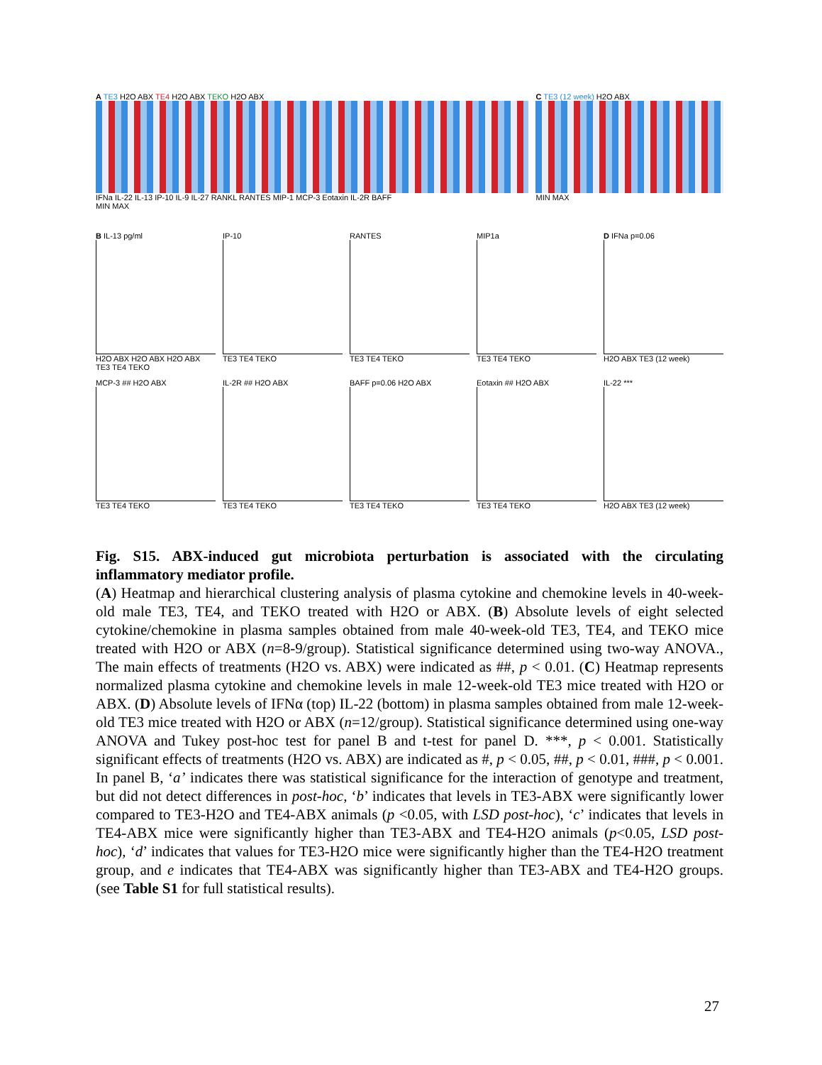A TE3 H2O ABX TE4 H2O ABX TEKO H2O ABX
IFNa IL-22 IL-13 IP-10 IL-9 IL-27 RANKL RANTES MIP-1 MCP-3 Eotaxin IL-2R BAFF
MIN MAX
C TE3 (12 week) H2O ABX
MIN MAX
B IL-13 pg/ml
H2O ABX H2O ABX H2O ABX TE3 TE4 TEKO
IP-10
TE3 TE4 TEKO
RANTES
TE3 TE4 TEKO
MIP1a
TE3 TE4 TEKO
D IFNa p=0.06
H2O ABX TE3 (12 week)
MCP-3 ## H2O ABX
TE3 TE4 TEKO
IL-2R ## H2O ABX
TE3 TE4 TEKO
BAFF p=0.06 H2O ABX
TE3 TE4 TEKO
Eotaxin ## H2O ABX
TE3 TE4 TEKO
IL-22 ***
H2O ABX TE3 (12 week)
Fig. S15. ABX-induced gut microbiota perturbation is associated with the circulating inflammatory mediator profile.
(A) Heatmap and hierarchical clustering analysis of plasma cytokine and chemokine levels in 40-week-old male TE3, TE4, and TEKO treated with H2O or ABX. (B) Absolute levels of eight selected cytokine/chemokine in plasma samples obtained from male 40-week-old TE3, TE4, and TEKO mice treated with H2O or ABX (n=8-9/group). Statistical significance determined using two-way ANOVA., The main effects of treatments (H2O vs. ABX) were indicated as ##, p < 0.01. (C) Heatmap represents normalized plasma cytokine and chemokine levels in male 12-week-old TE3 mice treated with H2O or ABX. (D) Absolute levels of IFNα (top) IL-22 (bottom) in plasma samples obtained from male 12-week-old TE3 mice treated with H2O or ABX (n=12/group). Statistical significance determined using one-way ANOVA and Tukey post-hoc test for panel B and t-test for panel D. ***, p < 0.001. Statistically significant effects of treatments (H2O vs. ABX) are indicated as #, p < 0.05, ##, p < 0.01, ###, p < 0.001. In panel B, ‘a’ indicates there was statistical significance for the interaction of genotype and treatment, but did not detect differences in post-hoc, ‘b’ indicates that levels in TE3-ABX were significantly lower compared to TE3-H2O and TE4-ABX animals (p <0.05, with LSD post-hoc), ‘c’ indicates that levels in TE4-ABX mice were significantly higher than TE3-ABX and TE4-H2O animals (p<0.05, LSD post-hoc), ‘d’ indicates that values for TE3-H2O mice were significantly higher than the TE4-H2O treatment group, and e indicates that TE4-ABX was significantly higher than TE3-ABX and TE4-H2O groups. (see Table S1 for full statistical results).
27